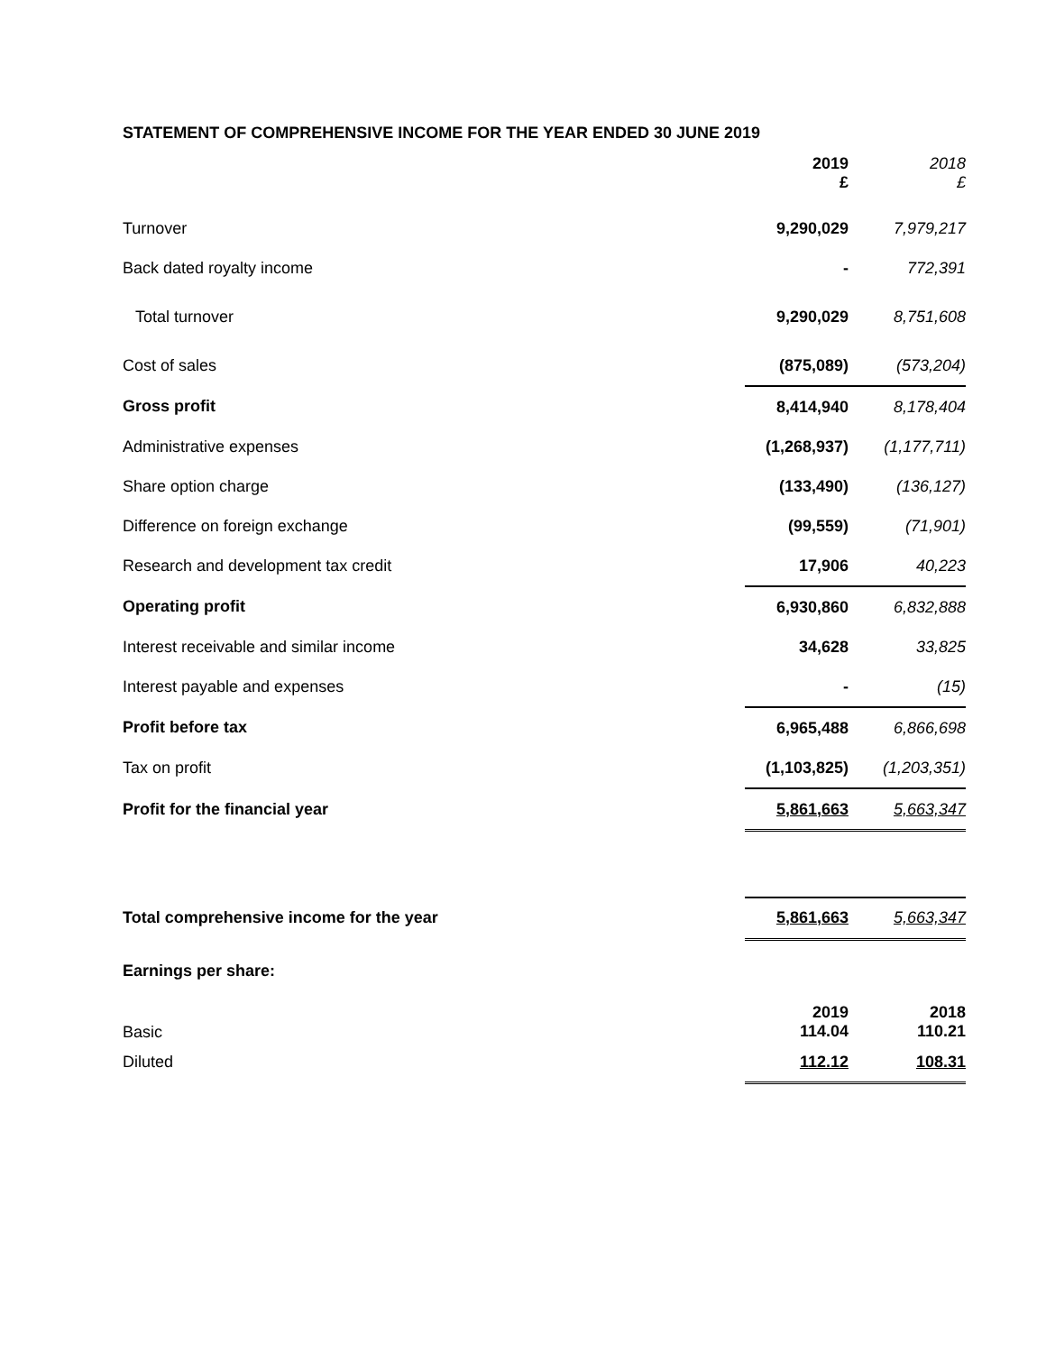STATEMENT OF COMPREHENSIVE INCOME FOR THE YEAR ENDED 30 JUNE 2019
| | 2019 £ | 2018 £ |
| Turnover | 9,290,029 | 7,979,217 |
| Back dated royalty income | - | 772,391 |
| Total turnover | 9,290,029 | 8,751,608 |
| Cost of sales | (875,089) | (573,204) |
| Gross profit | 8,414,940 | 8,178,404 |
| Administrative expenses | (1,268,937) | (1,177,711) |
| Share option charge | (133,490) | (136,127) |
| Difference on foreign exchange | (99,559) | (71,901) |
| Research and development tax credit | 17,906 | 40,223 |
| Operating profit | 6,930,860 | 6,832,888 |
| Interest receivable and similar income | 34,628 | 33,825 |
| Interest payable and expenses | - | (15) |
| Profit before tax | 6,965,488 | 6,866,698 |
| Tax on profit | (1,103,825) | (1,203,351) |
| Profit for the financial year | 5,861,663 | 5,663,347 |
| Total comprehensive income for the year | 5,861,663 | 5,663,347 |
| Earnings per share: | | |
| Basic | 2019 114.04 | 2018 110.21 |
| Diluted | 112.12 | 108.31 |